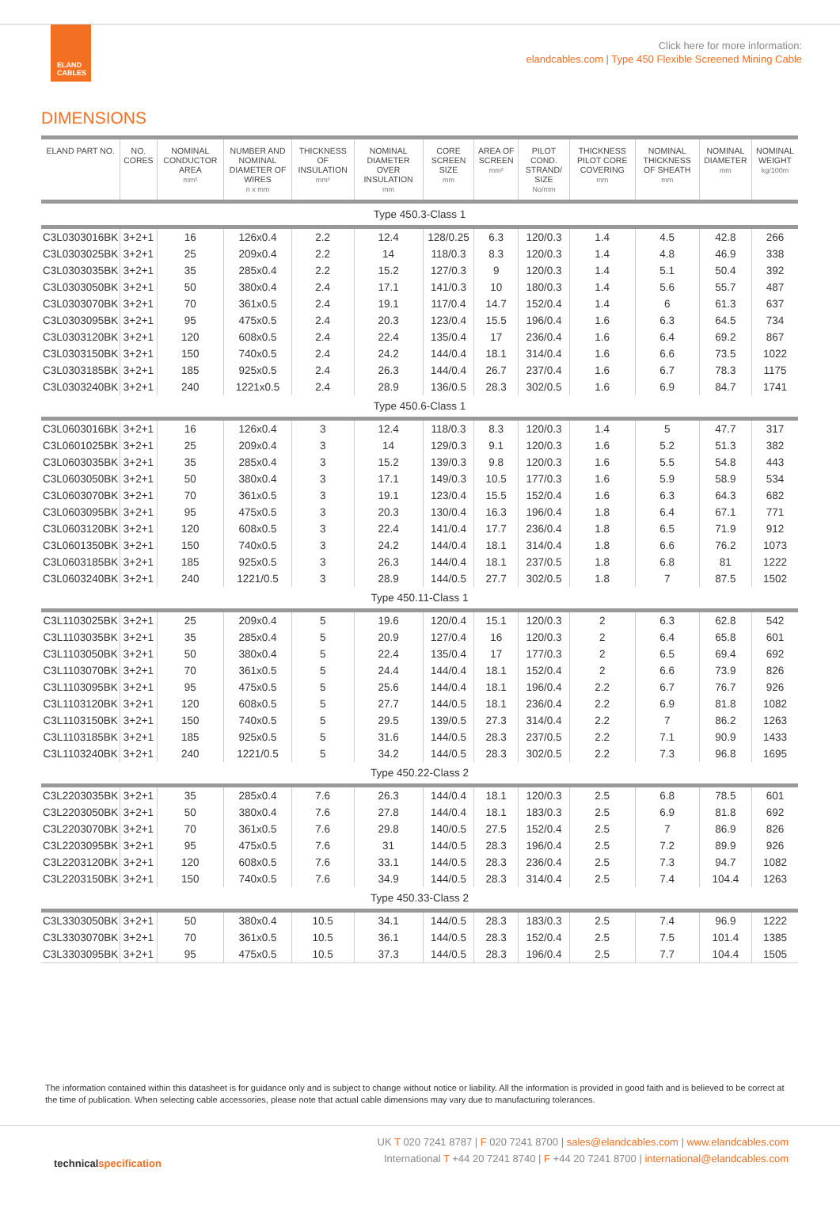ELAND
CABLES
Click here for more information:
elandcables.com | Type 450 Flexible Screened Mining Cable
DIMENSIONS
| ELAND PART NO. | NO. CORES | NOMINAL CONDUCTOR AREA mm² | NUMBER AND NOMINAL DIAMETER OF WIRES n x mm | THICKNESS OF INSULATION mm² | NOMINAL DIAMETER OVER INSULATION mm | CORE SCREEN SIZE mm | AREA OF SCREEN mm² | PILOT COND. STRAND/ SIZE No/mm | THICKNESS PILOT CORE COVERING mm | NOMINAL THICKNESS OF SHEATH mm | NOMINAL DIAMETER mm | NOMINAL WEIGHT kg/100m |
| --- | --- | --- | --- | --- | --- | --- | --- | --- | --- | --- | --- | --- |
| Type 450.3-Class 1 | | | | | | | | | | | | |
| C3L0303016BK | 3+2+1 | 16 | 126x0.4 | 2.2 | 12.4 | 128/0.25 | 6.3 | 120/0.3 | 1.4 | 4.5 | 42.8 | 266 |
| C3L0303025BK | 3+2+1 | 25 | 209x0.4 | 2.2 | 14 | 118/0.3 | 8.3 | 120/0.3 | 1.4 | 4.8 | 46.9 | 338 |
| C3L0303035BK | 3+2+1 | 35 | 285x0.4 | 2.2 | 15.2 | 127/0.3 | 9 | 120/0.3 | 1.4 | 5.1 | 50.4 | 392 |
| C3L0303050BK | 3+2+1 | 50 | 380x0.4 | 2.4 | 17.1 | 141/0.3 | 10 | 180/0.3 | 1.4 | 5.6 | 55.7 | 487 |
| C3L0303070BK | 3+2+1 | 70 | 361x0.5 | 2.4 | 19.1 | 117/0.4 | 14.7 | 152/0.4 | 1.4 | 6 | 61.3 | 637 |
| C3L0303095BK | 3+2+1 | 95 | 475x0.5 | 2.4 | 20.3 | 123/0.4 | 15.5 | 196/0.4 | 1.6 | 6.3 | 64.5 | 734 |
| C3L0303120BK | 3+2+1 | 120 | 608x0.5 | 2.4 | 22.4 | 135/0.4 | 17 | 236/0.4 | 1.6 | 6.4 | 69.2 | 867 |
| C3L0303150BK | 3+2+1 | 150 | 740x0.5 | 2.4 | 24.2 | 144/0.4 | 18.1 | 314/0.4 | 1.6 | 6.6 | 73.5 | 1022 |
| C3L0303185BK | 3+2+1 | 185 | 925x0.5 | 2.4 | 26.3 | 144/0.4 | 26.7 | 237/0.4 | 1.6 | 6.7 | 78.3 | 1175 |
| C3L0303240BK | 3+2+1 | 240 | 1221x0.5 | 2.4 | 28.9 | 136/0.5 | 28.3 | 302/0.5 | 1.6 | 6.9 | 84.7 | 1741 |
| Type 450.6-Class 1 | | | | | | | | | | | | |
| C3L0603016BK | 3+2+1 | 16 | 126x0.4 | 3 | 12.4 | 118/0.3 | 8.3 | 120/0.3 | 1.4 | 5 | 47.7 | 317 |
| C3L0601025BK | 3+2+1 | 25 | 209x0.4 | 3 | 14 | 129/0.3 | 9.1 | 120/0.3 | 1.6 | 5.2 | 51.3 | 382 |
| C3L0603035BK | 3+2+1 | 35 | 285x0.4 | 3 | 15.2 | 139/0.3 | 9.8 | 120/0.3 | 1.6 | 5.5 | 54.8 | 443 |
| C3L0603050BK | 3+2+1 | 50 | 380x0.4 | 3 | 17.1 | 149/0.3 | 10.5 | 177/0.3 | 1.6 | 5.9 | 58.9 | 534 |
| C3L0603070BK | 3+2+1 | 70 | 361x0.5 | 3 | 19.1 | 123/0.4 | 15.5 | 152/0.4 | 1.6 | 6.3 | 64.3 | 682 |
| C3L0603095BK | 3+2+1 | 95 | 475x0.5 | 3 | 20.3 | 130/0.4 | 16.3 | 196/0.4 | 1.8 | 6.4 | 67.1 | 771 |
| C3L0603120BK | 3+2+1 | 120 | 608x0.5 | 3 | 22.4 | 141/0.4 | 17.7 | 236/0.4 | 1.8 | 6.5 | 71.9 | 912 |
| C3L0601350BK | 3+2+1 | 150 | 740x0.5 | 3 | 24.2 | 144/0.4 | 18.1 | 314/0.4 | 1.8 | 6.6 | 76.2 | 1073 |
| C3L0603185BK | 3+2+1 | 185 | 925x0.5 | 3 | 26.3 | 144/0.4 | 18.1 | 237/0.5 | 1.8 | 6.8 | 81 | 1222 |
| C3L0603240BK | 3+2+1 | 240 | 1221/0.5 | 3 | 28.9 | 144/0.5 | 27.7 | 302/0.5 | 1.8 | 7 | 87.5 | 1502 |
| Type 450.11-Class 1 | | | | | | | | | | | | |
| C3L1103025BK | 3+2+1 | 25 | 209x0.4 | 5 | 19.6 | 120/0.4 | 15.1 | 120/0.3 | 2 | 6.3 | 62.8 | 542 |
| C3L1103035BK | 3+2+1 | 35 | 285x0.4 | 5 | 20.9 | 127/0.4 | 16 | 120/0.3 | 2 | 6.4 | 65.8 | 601 |
| C3L1103050BK | 3+2+1 | 50 | 380x0.4 | 5 | 22.4 | 135/0.4 | 17 | 177/0.3 | 2 | 6.5 | 69.4 | 692 |
| C3L1103070BK | 3+2+1 | 70 | 361x0.5 | 5 | 24.4 | 144/0.4 | 18.1 | 152/0.4 | 2 | 6.6 | 73.9 | 826 |
| C3L1103095BK | 3+2+1 | 95 | 475x0.5 | 5 | 25.6 | 144/0.4 | 18.1 | 196/0.4 | 2.2 | 6.7 | 76.7 | 926 |
| C3L1103120BK | 3+2+1 | 120 | 608x0.5 | 5 | 27.7 | 144/0.5 | 18.1 | 236/0.4 | 2.2 | 6.9 | 81.8 | 1082 |
| C3L1103150BK | 3+2+1 | 150 | 740x0.5 | 5 | 29.5 | 139/0.5 | 27.3 | 314/0.4 | 2.2 | 7 | 86.2 | 1263 |
| C3L1103185BK | 3+2+1 | 185 | 925x0.5 | 5 | 31.6 | 144/0.5 | 28.3 | 237/0.5 | 2.2 | 7.1 | 90.9 | 1433 |
| C3L1103240BK | 3+2+1 | 240 | 1221/0.5 | 5 | 34.2 | 144/0.5 | 28.3 | 302/0.5 | 2.2 | 7.3 | 96.8 | 1695 |
| Type 450.22-Class 2 | | | | | | | | | | | | |
| C3L2203035BK | 3+2+1 | 35 | 285x0.4 | 7.6 | 26.3 | 144/0.4 | 18.1 | 120/0.3 | 2.5 | 6.8 | 78.5 | 601 |
| C3L2203050BK | 3+2+1 | 50 | 380x0.4 | 7.6 | 27.8 | 144/0.4 | 18.1 | 183/0.3 | 2.5 | 6.9 | 81.8 | 692 |
| C3L2203070BK | 3+2+1 | 70 | 361x0.5 | 7.6 | 29.8 | 140/0.5 | 27.5 | 152/0.4 | 2.5 | 7 | 86.9 | 826 |
| C3L2203095BK | 3+2+1 | 95 | 475x0.5 | 7.6 | 31 | 144/0.5 | 28.3 | 196/0.4 | 2.5 | 7.2 | 89.9 | 926 |
| C3L2203120BK | 3+2+1 | 120 | 608x0.5 | 7.6 | 33.1 | 144/0.5 | 28.3 | 236/0.4 | 2.5 | 7.3 | 94.7 | 1082 |
| C3L2203150BK | 3+2+1 | 150 | 740x0.5 | 7.6 | 34.9 | 144/0.5 | 28.3 | 314/0.4 | 2.5 | 7.4 | 104.4 | 1263 |
| Type 450.33-Class 2 | | | | | | | | | | | | |
| C3L3303050BK | 3+2+1 | 50 | 380x0.4 | 10.5 | 34.1 | 144/0.5 | 28.3 | 183/0.3 | 2.5 | 7.4 | 96.9 | 1222 |
| C3L3303070BK | 3+2+1 | 70 | 361x0.5 | 10.5 | 36.1 | 144/0.5 | 28.3 | 152/0.4 | 2.5 | 7.5 | 101.4 | 1385 |
| C3L3303095BK | 3+2+1 | 95 | 475x0.5 | 10.5 | 37.3 | 144/0.5 | 28.3 | 196/0.4 | 2.5 | 7.7 | 104.4 | 1505 |
The information contained within this datasheet is for guidance only and is subject to change without notice or liability. All the information is provided in good faith and is believed to be correct at the time of publication. When selecting cable accessories, please note that actual cable dimensions may vary due to manufacturing tolerances.
technicalspecification
UK T 020 7241 8787 | F 020 7241 8700 | sales@elandcables.com | www.elandcables.com
International T +44 20 7241 8740 | F +44 20 7241 8700 | international@elandcables.com